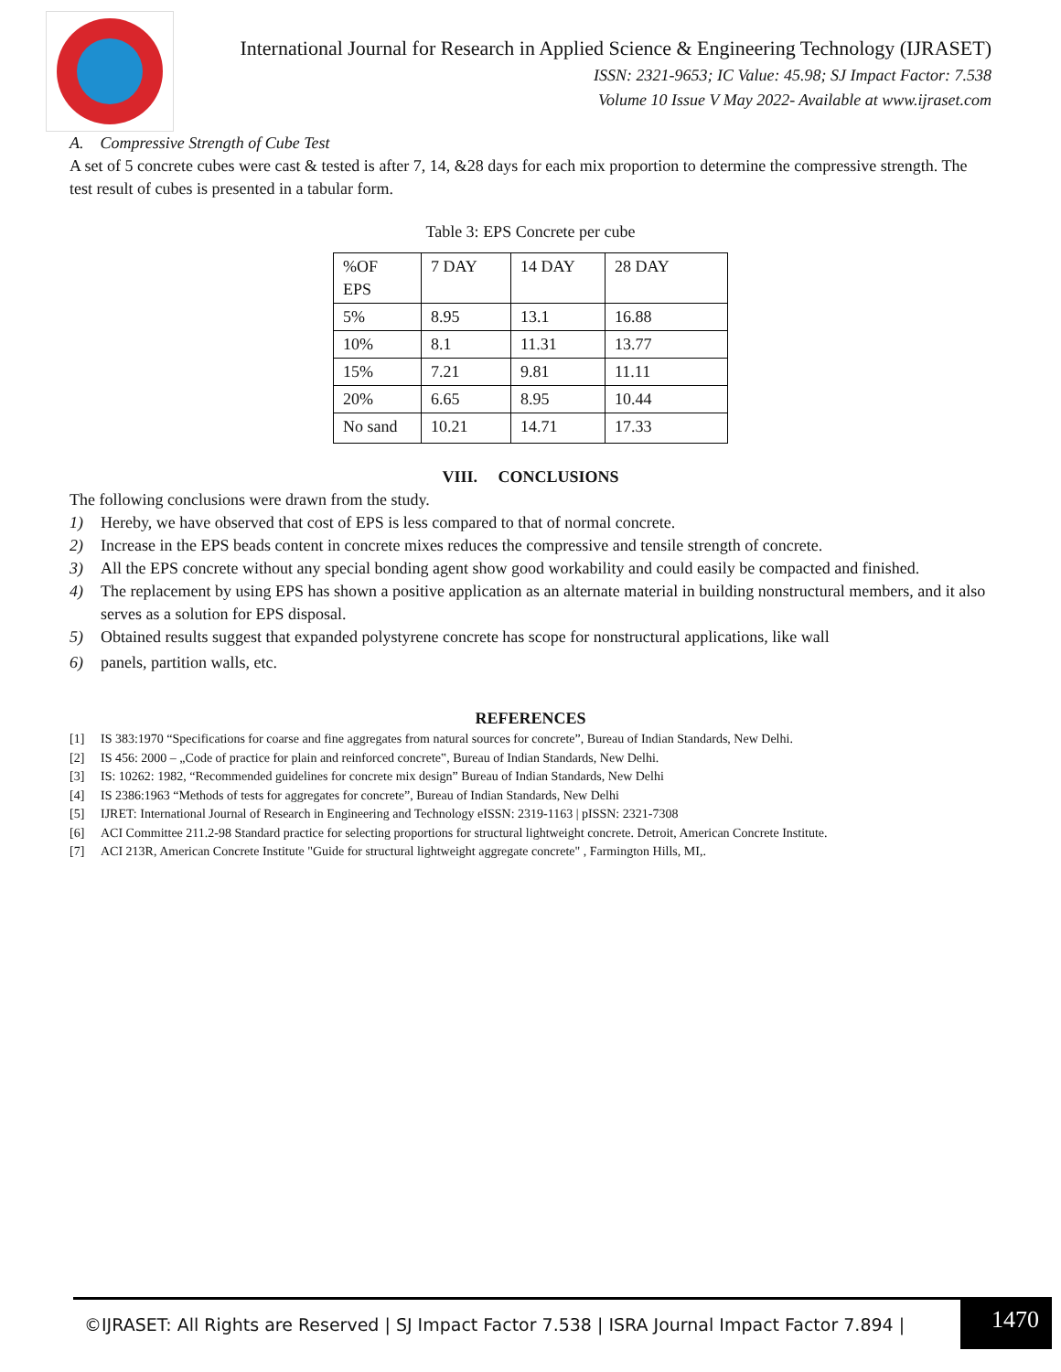International Journal for Research in Applied Science & Engineering Technology (IJRASET)
ISSN: 2321-9653; IC Value: 45.98; SJ Impact Factor: 7.538
Volume 10 Issue V May 2022- Available at www.ijraset.com
A. Compressive Strength of Cube Test
A set of 5 concrete cubes were cast & tested is after 7, 14, &28 days for each mix proportion to determine the compressive strength. The test result of cubes is presented in a tabular form.
Table 3: EPS Concrete per cube
| %OF EPS | 7 DAY | 14 DAY | 28 DAY |
| 5% | 8.95 | 13.1 | 16.88 |
| 10% | 8.1 | 11.31 | 13.77 |
| 15% | 7.21 | 9.81 | 11.11 |
| 20% | 6.65 | 8.95 | 10.44 |
| No sand | 10.21 | 14.71 | 17.33 |
VIII. CONCLUSIONS
The following conclusions were drawn from the study.
1) Hereby, we have observed that cost of EPS is less compared to that of normal concrete.
2) Increase in the EPS beads content in concrete mixes reduces the compressive and tensile strength of concrete.
3) All the EPS concrete without any special bonding agent show good workability and could easily be compacted and finished.
4) The replacement by using EPS has shown a positive application as an alternate material in building nonstructural members, and it also serves as a solution for EPS disposal.
5) Obtained results suggest that expanded polystyrene concrete has scope for nonstructural applications, like wall
6) panels, partition walls, etc.
REFERENCES
[1] IS 383:1970 “Specifications for coarse and fine aggregates from natural sources for concrete”, Bureau of Indian Standards, New Delhi.
[2] IS 456: 2000 – „Code of practice for plain and reinforced concrete‟, Bureau of Indian Standards, New Delhi.
[3] IS: 10262: 1982, “Recommended guidelines for concrete mix design” Bureau of Indian Standards, New Delhi
[4] IS 2386:1963 “Methods of tests for aggregates for concrete”, Bureau of Indian Standards, New Delhi
[5] IJRET: International Journal of Research in Engineering and Technology eISSN: 2319-1163 | pISSN: 2321-7308
[6] ACI Committee 211.2-98 Standard practice for selecting proportions for structural lightweight concrete. Detroit, American Concrete Institute.
[7] ACI 213R, American Concrete Institute "Guide for structural lightweight aggregate concrete" , Farmington Hills, MI,.
©IJRASET: All Rights are Reserved | SJ Impact Factor 7.538 | ISRA Journal Impact Factor 7.894 |
1470